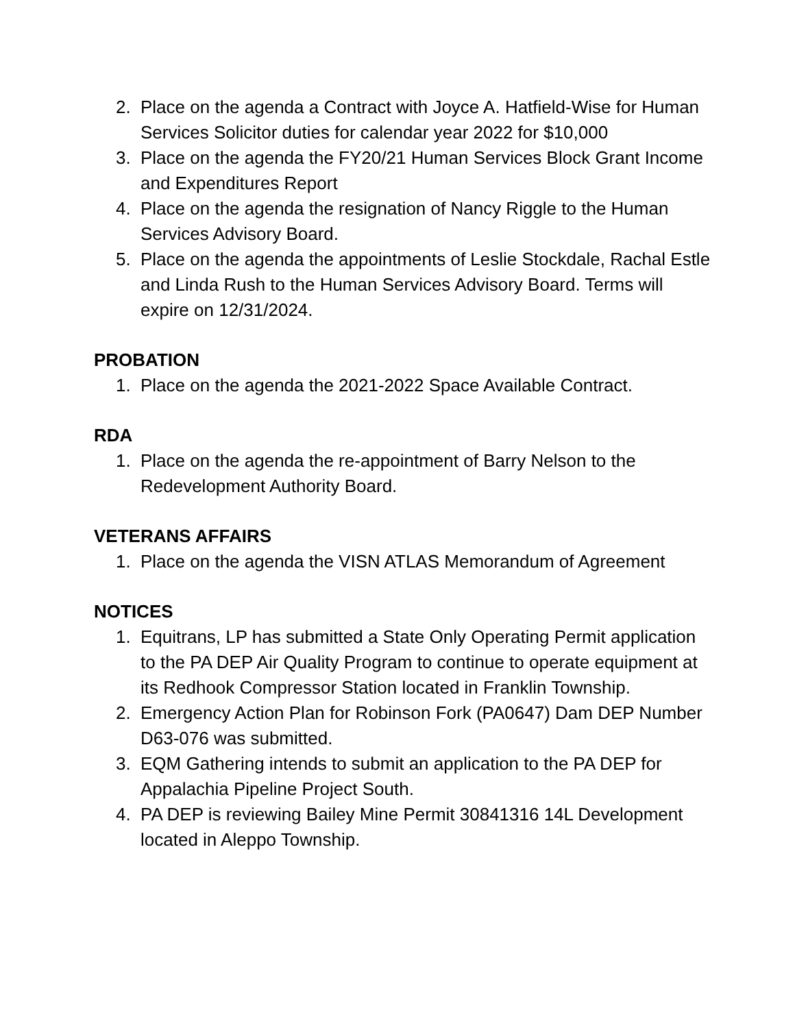2. Place on the agenda a Contract with Joyce A. Hatfield-Wise for Human Services Solicitor duties for calendar year 2022 for $10,000
3. Place on the agenda the FY20/21 Human Services Block Grant Income and Expenditures Report
4. Place on the agenda the resignation of Nancy Riggle to the Human Services Advisory Board.
5. Place on the agenda the appointments of Leslie Stockdale, Rachal Estle and Linda Rush to the Human Services Advisory Board. Terms will expire on 12/31/2024.
PROBATION
1. Place on the agenda the 2021-2022 Space Available Contract.
RDA
1. Place on the agenda the re-appointment of Barry Nelson to the Redevelopment Authority Board.
VETERANS AFFAIRS
1. Place on the agenda the VISN ATLAS Memorandum of Agreement
NOTICES
1. Equitrans, LP has submitted a State Only Operating Permit application to the PA DEP Air Quality Program to continue to operate equipment at its Redhook Compressor Station located in Franklin Township.
2. Emergency Action Plan for Robinson Fork (PA0647) Dam DEP Number D63-076 was submitted.
3. EQM Gathering intends to submit an application to the PA DEP for Appalachia Pipeline Project South.
4. PA DEP is reviewing Bailey Mine Permit 30841316 14L Development located in Aleppo Township.